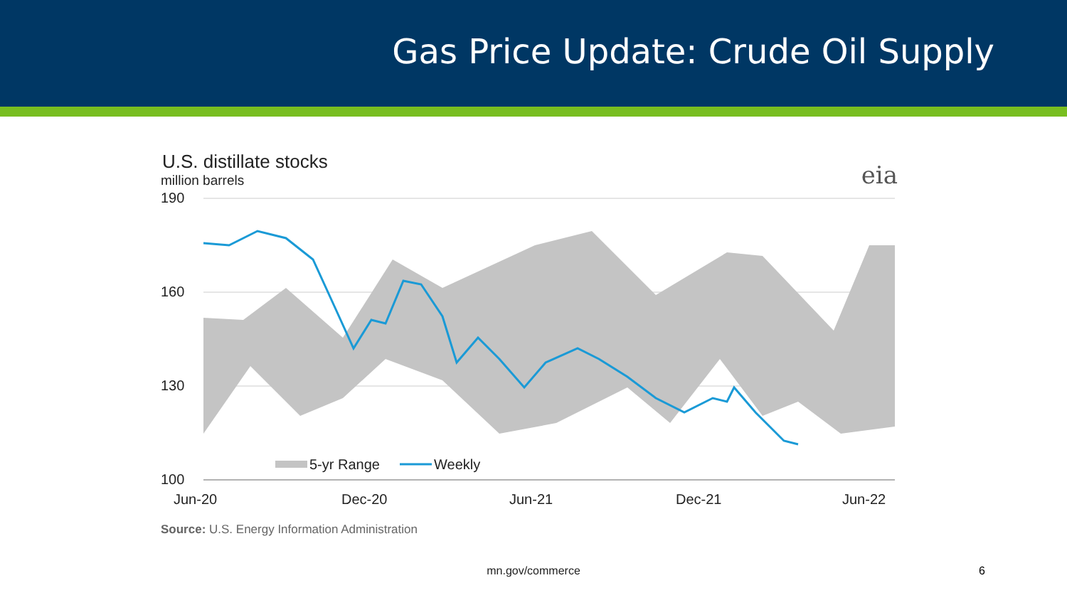Gas Price Update: Crude Oil Supply
U.S. distillate stocks
million barrels
eia
190
160
130
100
Jun-20
Dec-20
Jun-21
Dec-21
Jun-22
5-yr Range
Weekly
Source: U.S. Energy Information Administration
mn.gov/commerce 6